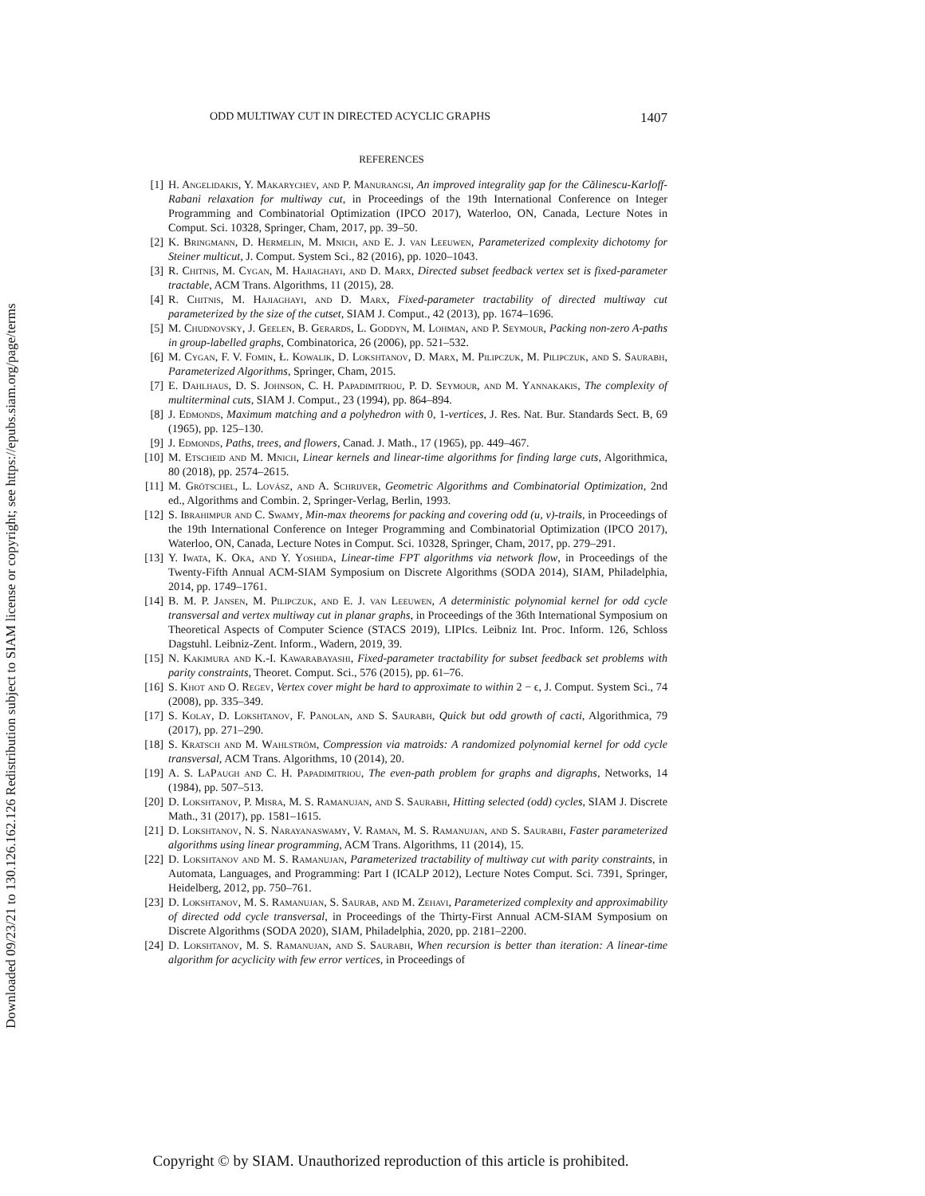Downloaded 09/23/21 to 130.126.162.126 Redistribution subject to SIAM license or copyright; see https://epubs.siam.org/page/terms
ODD MULTIWAY CUT IN DIRECTED ACYCLIC GRAPHS 1407
REFERENCES
[1] H. Angelidakis, Y. Makarychev, and P. Manurangsi, An improved integrality gap for the Călinescu-Karloff-Rabani relaxation for multiway cut, in Proceedings of the 19th International Conference on Integer Programming and Combinatorial Optimization (IPCO 2017), Waterloo, ON, Canada, Lecture Notes in Comput. Sci. 10328, Springer, Cham, 2017, pp. 39–50.
[2] K. Bringmann, D. Hermelin, M. Mnich, and E. J. van Leeuwen, Parameterized complexity dichotomy for Steiner multicut, J. Comput. System Sci., 82 (2016), pp. 1020–1043.
[3] R. Chitnis, M. Cygan, M. Hajiaghayi, and D. Marx, Directed subset feedback vertex set is fixed-parameter tractable, ACM Trans. Algorithms, 11 (2015), 28.
[4] R. Chitnis, M. Hajiaghayi, and D. Marx, Fixed-parameter tractability of directed multiway cut parameterized by the size of the cutset, SIAM J. Comput., 42 (2013), pp. 1674–1696.
[5] M. Chudnovsky, J. Geelen, B. Gerards, L. Goddyn, M. Lohman, and P. Seymour, Packing non-zero A-paths in group-labelled graphs, Combinatorica, 26 (2006), pp. 521–532.
[6] M. Cygan, F. V. Fomin, Ł. Kowalik, D. Lokshtanov, D. Marx, M. Pilipczuk, M. Pilipczuk, and S. Saurabh, Parameterized Algorithms, Springer, Cham, 2015.
[7] E. Dahlhaus, D. S. Johnson, C. H. Papadimitriou, P. D. Seymour, and M. Yannakakis, The complexity of multiterminal cuts, SIAM J. Comput., 23 (1994), pp. 864–894.
[8] J. Edmonds, Maximum matching and a polyhedron with 0, 1-vertices, J. Res. Nat. Bur. Standards Sect. B, 69 (1965), pp. 125–130.
[9] J. Edmonds, Paths, trees, and flowers, Canad. J. Math., 17 (1965), pp. 449–467.
[10] M. Etscheid and M. Mnich, Linear kernels and linear-time algorithms for finding large cuts, Algorithmica, 80 (2018), pp. 2574–2615.
[11] M. Grötschel, L. Lovász, and A. Schrijver, Geometric Algorithms and Combinatorial Optimization, 2nd ed., Algorithms and Combin. 2, Springer-Verlag, Berlin, 1993.
[12] S. Ibrahimpur and C. Swamy, Min-max theorems for packing and covering odd (u, v)-trails, in Proceedings of the 19th International Conference on Integer Programming and Combinatorial Optimization (IPCO 2017), Waterloo, ON, Canada, Lecture Notes in Comput. Sci. 10328, Springer, Cham, 2017, pp. 279–291.
[13] Y. Iwata, K. Oka, and Y. Yoshida, Linear-time FPT algorithms via network flow, in Proceedings of the Twenty-Fifth Annual ACM-SIAM Symposium on Discrete Algorithms (SODA 2014), SIAM, Philadelphia, 2014, pp. 1749–1761.
[14] B. M. P. Jansen, M. Pilipczuk, and E. J. van Leeuwen, A deterministic polynomial kernel for odd cycle transversal and vertex multiway cut in planar graphs, in Proceedings of the 36th International Symposium on Theoretical Aspects of Computer Science (STACS 2019), LIPIcs. Leibniz Int. Proc. Inform. 126, Schloss Dagstuhl. Leibniz-Zent. Inform., Wadern, 2019, 39.
[15] N. Kakimura and K.-I. Kawarabayashi, Fixed-parameter tractability for subset feedback set problems with parity constraints, Theoret. Comput. Sci., 576 (2015), pp. 61–76.
[16] S. Khot and O. Regev, Vertex cover might be hard to approximate to within 2 − ϵ, J. Comput. System Sci., 74 (2008), pp. 335–349.
[17] S. Kolay, D. Lokshtanov, F. Panolan, and S. Saurabh, Quick but odd growth of cacti, Algorithmica, 79 (2017), pp. 271–290.
[18] S. Kratsch and M. Wahlström, Compression via matroids: A randomized polynomial kernel for odd cycle transversal, ACM Trans. Algorithms, 10 (2014), 20.
[19] A. S. LaPaugh and C. H. Papadimitriou, The even-path problem for graphs and digraphs, Networks, 14 (1984), pp. 507–513.
[20] D. Lokshtanov, P. Misra, M. S. Ramanujan, and S. Saurabh, Hitting selected (odd) cycles, SIAM J. Discrete Math., 31 (2017), pp. 1581–1615.
[21] D. Lokshtanov, N. S. Narayanaswamy, V. Raman, M. S. Ramanujan, and S. Saurabh, Faster parameterized algorithms using linear programming, ACM Trans. Algorithms, 11 (2014), 15.
[22] D. Lokshtanov and M. S. Ramanujan, Parameterized tractability of multiway cut with parity constraints, in Automata, Languages, and Programming: Part I (ICALP 2012), Lecture Notes Comput. Sci. 7391, Springer, Heidelberg, 2012, pp. 750–761.
[23] D. Lokshtanov, M. S. Ramanujan, S. Saurab, and M. Zehavi, Parameterized complexity and approximability of directed odd cycle transversal, in Proceedings of the Thirty-First Annual ACM-SIAM Symposium on Discrete Algorithms (SODA 2020), SIAM, Philadelphia, 2020, pp. 2181–2200.
[24] D. Lokshtanov, M. S. Ramanujan, and S. Saurabh, When recursion is better than iteration: A linear-time algorithm for acyclicity with few error vertices, in Proceedings of
Copyright © by SIAM. Unauthorized reproduction of this article is prohibited.